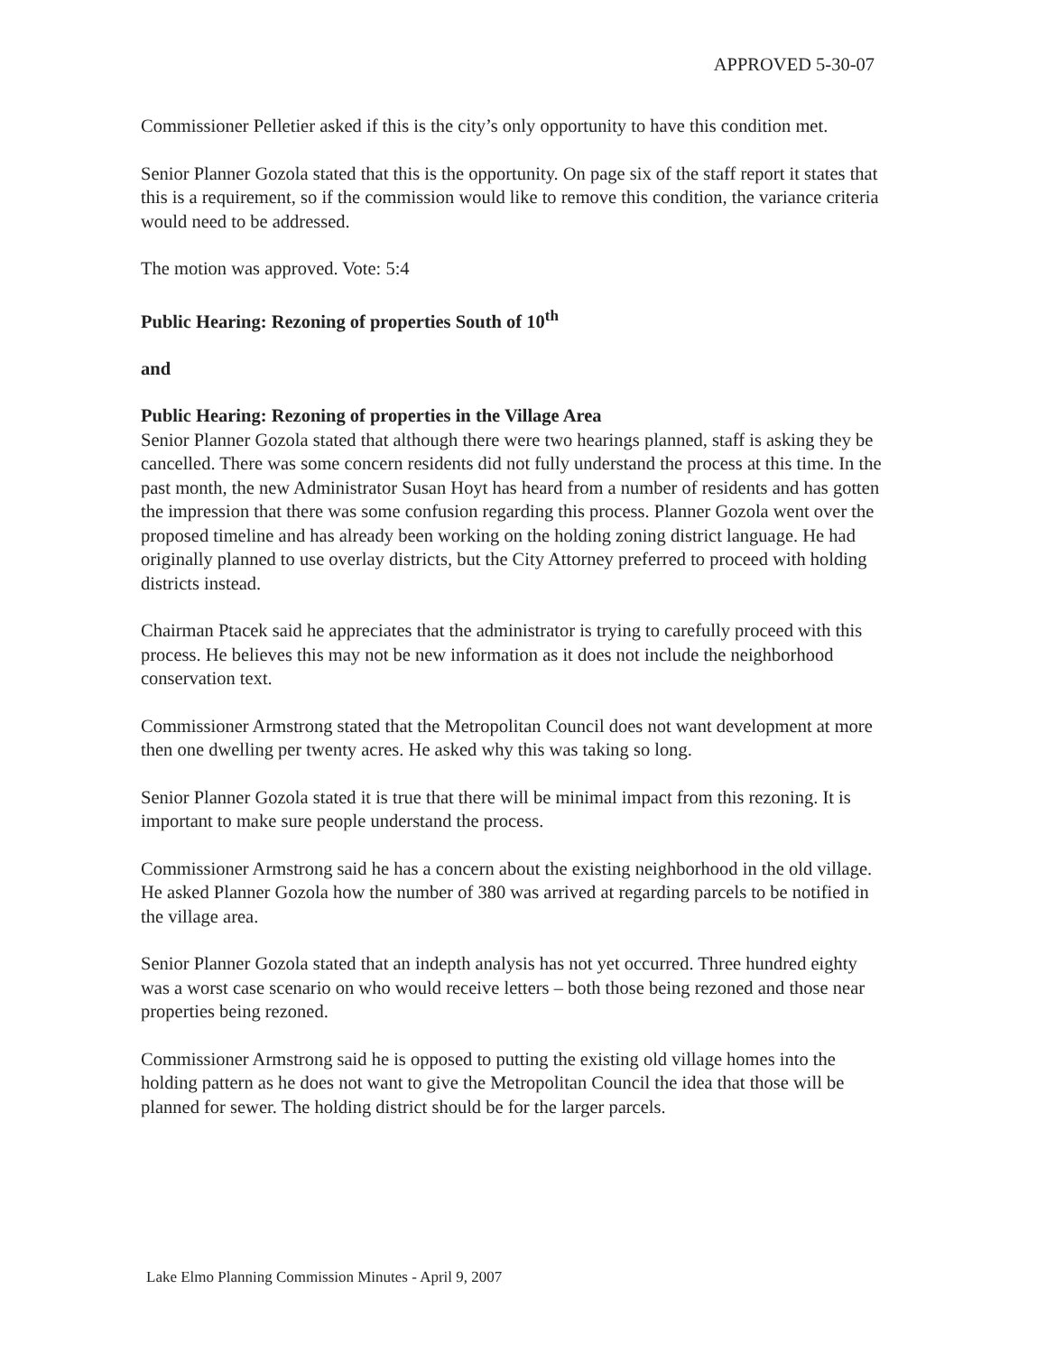APPROVED 5-30-07
Commissioner Pelletier asked if this is the city’s only opportunity to have this condition met.
Senior Planner Gozola stated that this is the opportunity. On page six of the staff report it states that this is a requirement, so if the commission would like to remove this condition, the variance criteria would need to be addressed.
The motion was approved. Vote: 5:4
Public Hearing: Rezoning of properties South of 10<sup>th</sup>
and
Public Hearing: Rezoning of properties in the Village Area
Senior Planner Gozola stated that although there were two hearings planned, staff is asking they be cancelled. There was some concern residents did not fully understand the process at this time. In the past month, the new Administrator Susan Hoyt has heard from a number of residents and has gotten the impression that there was some confusion regarding this process. Planner Gozola went over the proposed timeline and has already been working on the holding zoning district language. He had originally planned to use overlay districts, but the City Attorney preferred to proceed with holding districts instead.
Chairman Ptacek said he appreciates that the administrator is trying to carefully proceed with this process. He believes this may not be new information as it does not include the neighborhood conservation text.
Commissioner Armstrong stated that the Metropolitan Council does not want development at more then one dwelling per twenty acres. He asked why this was taking so long.
Senior Planner Gozola stated it is true that there will be minimal impact from this rezoning. It is important to make sure people understand the process.
Commissioner Armstrong said he has a concern about the existing neighborhood in the old village. He asked Planner Gozola how the number of 380 was arrived at regarding parcels to be notified in the village area.
Senior Planner Gozola stated that an indepth analysis has not yet occurred. Three hundred eighty was a worst case scenario on who would receive letters – both those being rezoned and those near properties being rezoned.
Commissioner Armstrong said he is opposed to putting the existing old village homes into the holding pattern as he does not want to give the Metropolitan Council the idea that those will be planned for sewer. The holding district should be for the larger parcels.
Lake Elmo Planning Commission Minutes - April 9, 2007